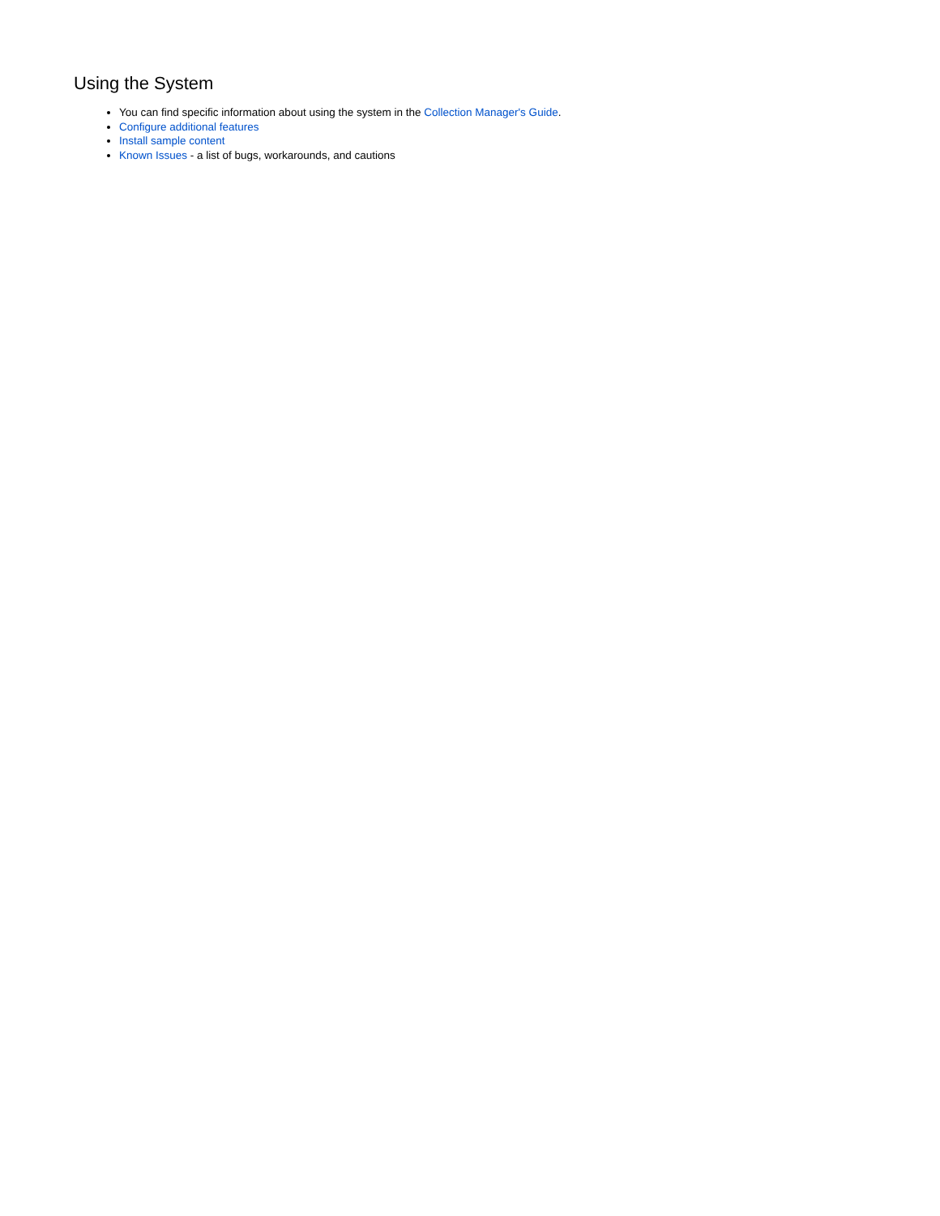Using the System
You can find specific information about using the system in the Collection Manager's Guide.
Configure additional features
Install sample content
Known Issues - a list of bugs, workarounds, and cautions